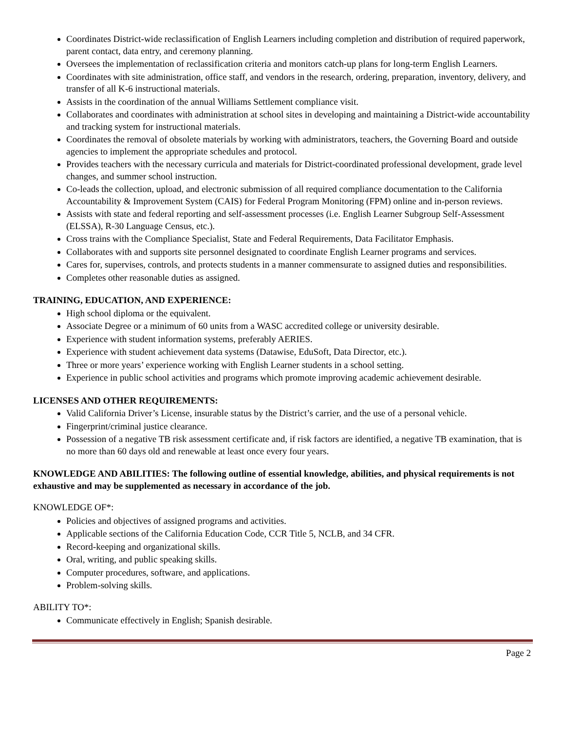Coordinates District-wide reclassification of English Learners including completion and distribution of required paperwork, parent contact, data entry, and ceremony planning.
Oversees the implementation of reclassification criteria and monitors catch-up plans for long-term English Learners.
Coordinates with site administration, office staff, and vendors in the research, ordering, preparation, inventory, delivery, and transfer of all K-6 instructional materials.
Assists in the coordination of the annual Williams Settlement compliance visit.
Collaborates and coordinates with administration at school sites in developing and maintaining a District-wide accountability and tracking system for instructional materials.
Coordinates the removal of obsolete materials by working with administrators, teachers, the Governing Board and outside agencies to implement the appropriate schedules and protocol.
Provides teachers with the necessary curricula and materials for District-coordinated professional development, grade level changes, and summer school instruction.
Co-leads the collection, upload, and electronic submission of all required compliance documentation to the California Accountability & Improvement System (CAIS) for Federal Program Monitoring (FPM) online and in-person reviews.
Assists with state and federal reporting and self-assessment processes (i.e. English Learner Subgroup Self-Assessment (ELSSA), R-30 Language Census, etc.).
Cross trains with the Compliance Specialist, State and Federal Requirements, Data Facilitator Emphasis.
Collaborates with and supports site personnel designated to coordinate English Learner programs and services.
Cares for, supervises, controls, and protects students in a manner commensurate to assigned duties and responsibilities.
Completes other reasonable duties as assigned.
TRAINING, EDUCATION, AND EXPERIENCE:
High school diploma or the equivalent.
Associate Degree or a minimum of 60 units from a WASC accredited college or university desirable.
Experience with student information systems, preferably AERIES.
Experience with student achievement data systems (Datawise, EduSoft, Data Director, etc.).
Three or more years’ experience working with English Learner students in a school setting.
Experience in public school activities and programs which promote improving academic achievement desirable.
LICENSES AND OTHER REQUIREMENTS:
Valid California Driver’s License, insurable status by the District’s carrier, and the use of a personal vehicle.
Fingerprint/criminal justice clearance.
Possession of a negative TB risk assessment certificate and, if risk factors are identified, a negative TB examination, that is no more than 60 days old and renewable at least once every four years.
KNOWLEDGE AND ABILITIES: The following outline of essential knowledge, abilities, and physical requirements is not exhaustive and may be supplemented as necessary in accordance of the job.
KNOWLEDGE OF*:
Policies and objectives of assigned programs and activities.
Applicable sections of the California Education Code, CCR Title 5, NCLB, and 34 CFR.
Record-keeping and organizational skills.
Oral, writing, and public speaking skills.
Computer procedures, software, and applications.
Problem-solving skills.
ABILITY TO*:
Communicate effectively in English; Spanish desirable.
Page 2